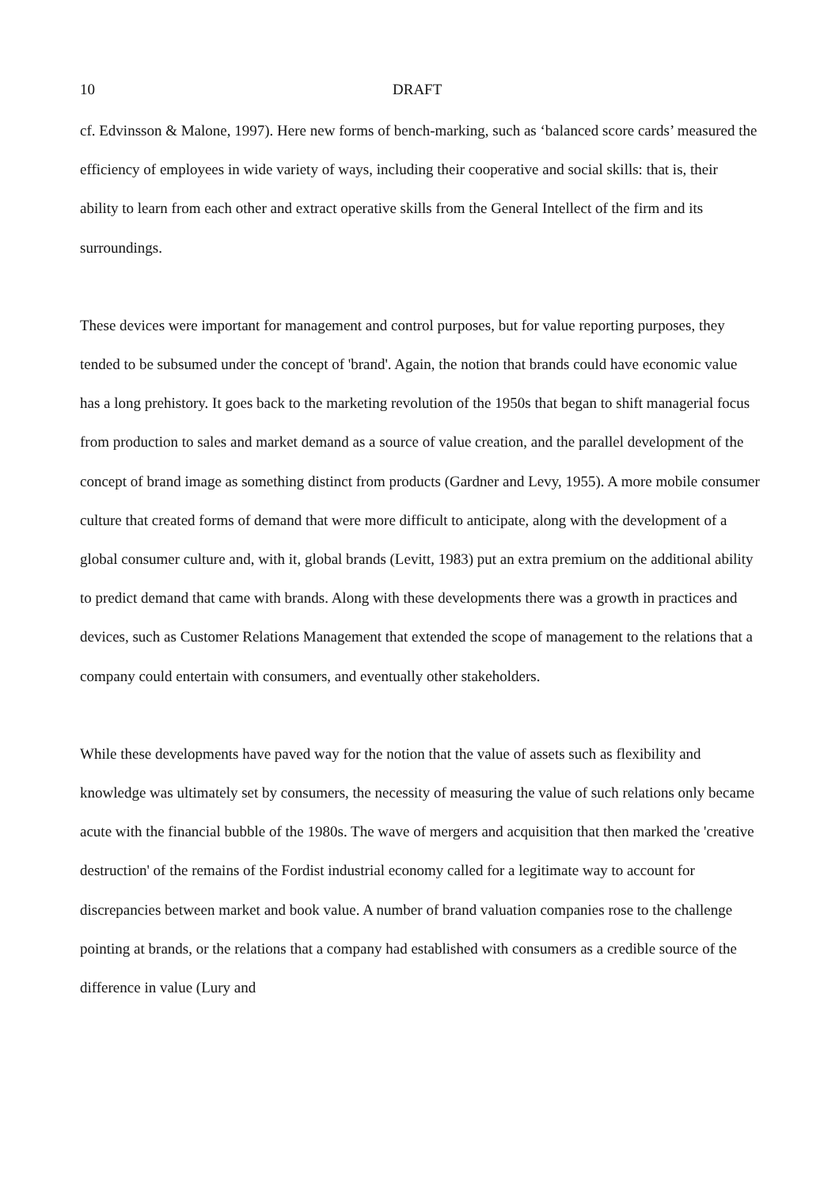10 DRAFT
cf. Edvinsson & Malone, 1997). Here new forms of bench-marking, such as ‘balanced score cards’ measured the efficiency of employees in wide variety of ways, including their cooperative and social skills: that is, their ability to learn from each other and extract operative skills from the General Intellect of the firm and its surroundings.
These devices were important for management and control purposes, but for value reporting purposes, they tended to be subsumed under the concept of 'brand'. Again, the notion that brands could have economic value has a long prehistory. It goes back to the marketing revolution of the 1950s that began to shift managerial focus from production to sales and market demand as a source of value creation, and the parallel development of the concept of brand image as something distinct from products (Gardner and Levy, 1955). A more mobile consumer culture that created forms of demand that were more difficult to anticipate, along with the development of a global consumer culture and, with it, global brands (Levitt, 1983) put an extra premium on the additional ability to predict demand that came with brands. Along with these developments there was a growth in practices and devices, such as Customer Relations Management that extended the scope of management to the relations that a company could entertain with consumers, and eventually other stakeholders.
While these developments have paved way for the notion that the value of assets such as flexibility and knowledge was ultimately set by consumers, the necessity of measuring the value of such relations only became acute with the financial bubble of the 1980s. The wave of mergers and acquisition that then marked the 'creative destruction' of the remains of the Fordist industrial economy called for a legitimate way to account for discrepancies between market and book value. A number of brand valuation companies rose to the challenge pointing at brands, or the relations that a company had established with consumers as a credible source of the difference in value (Lury and